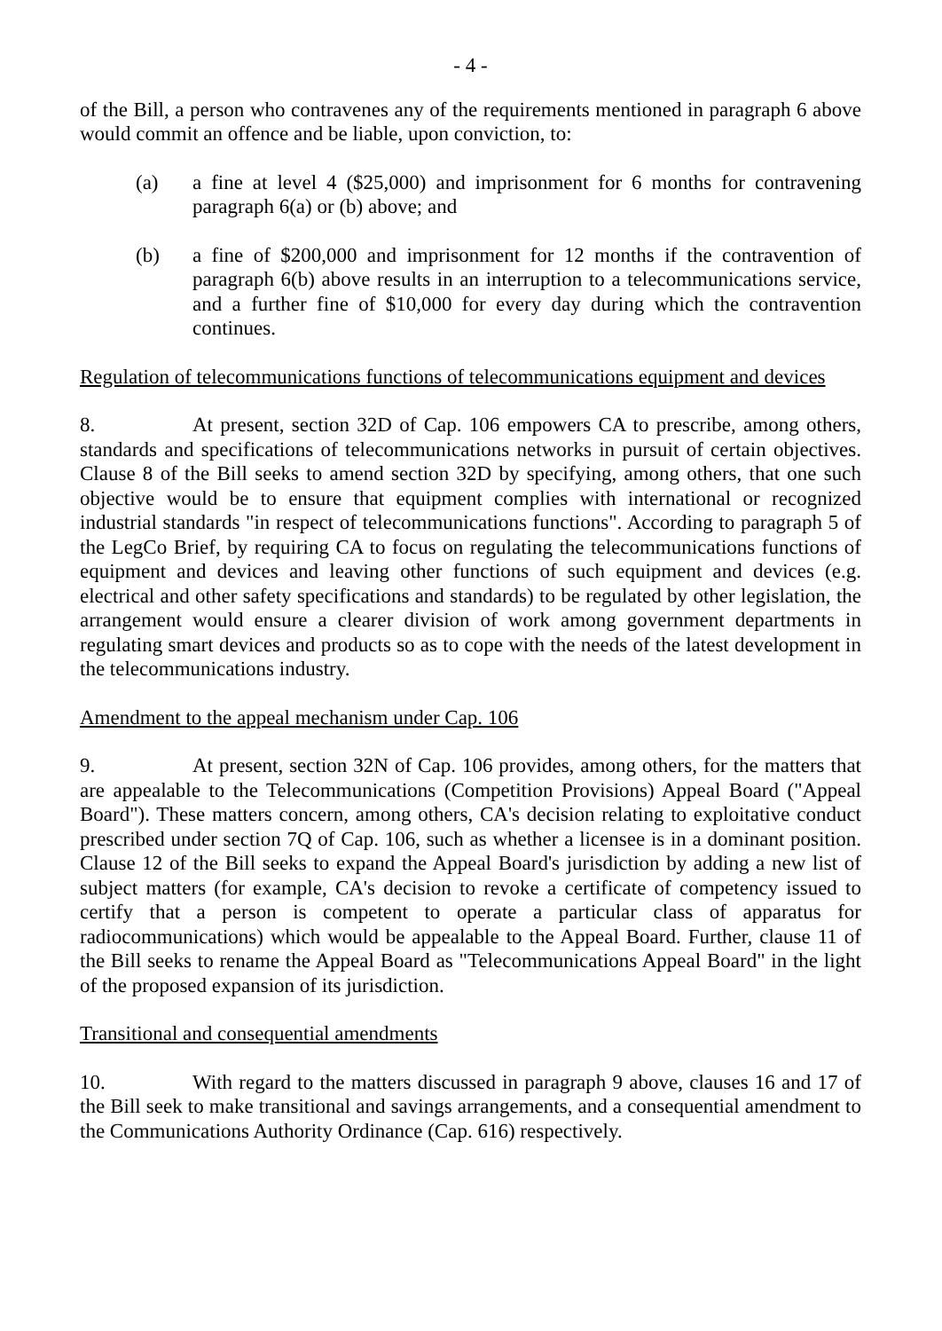- 4 -
of the Bill, a person who contravenes any of the requirements mentioned in paragraph 6 above would commit an offence and be liable, upon conviction, to:
(a) a fine at level 4 ($25,000) and imprisonment for 6 months for contravening paragraph 6(a) or (b) above; and
(b) a fine of $200,000 and imprisonment for 12 months if the contravention of paragraph 6(b) above results in an interruption to a telecommunications service, and a further fine of $10,000 for every day during which the contravention continues.
Regulation of telecommunications functions of telecommunications equipment and devices
8. At present, section 32D of Cap. 106 empowers CA to prescribe, among others, standards and specifications of telecommunications networks in pursuit of certain objectives. Clause 8 of the Bill seeks to amend section 32D by specifying, among others, that one such objective would be to ensure that equipment complies with international or recognized industrial standards "in respect of telecommunications functions". According to paragraph 5 of the LegCo Brief, by requiring CA to focus on regulating the telecommunications functions of equipment and devices and leaving other functions of such equipment and devices (e.g. electrical and other safety specifications and standards) to be regulated by other legislation, the arrangement would ensure a clearer division of work among government departments in regulating smart devices and products so as to cope with the needs of the latest development in the telecommunications industry.
Amendment to the appeal mechanism under Cap. 106
9. At present, section 32N of Cap. 106 provides, among others, for the matters that are appealable to the Telecommunications (Competition Provisions) Appeal Board ("Appeal Board"). These matters concern, among others, CA's decision relating to exploitative conduct prescribed under section 7Q of Cap. 106, such as whether a licensee is in a dominant position. Clause 12 of the Bill seeks to expand the Appeal Board's jurisdiction by adding a new list of subject matters (for example, CA's decision to revoke a certificate of competency issued to certify that a person is competent to operate a particular class of apparatus for radiocommunications) which would be appealable to the Appeal Board. Further, clause 11 of the Bill seeks to rename the Appeal Board as "Telecommunications Appeal Board" in the light of the proposed expansion of its jurisdiction.
Transitional and consequential amendments
10. With regard to the matters discussed in paragraph 9 above, clauses 16 and 17 of the Bill seek to make transitional and savings arrangements, and a consequential amendment to the Communications Authority Ordinance (Cap. 616) respectively.